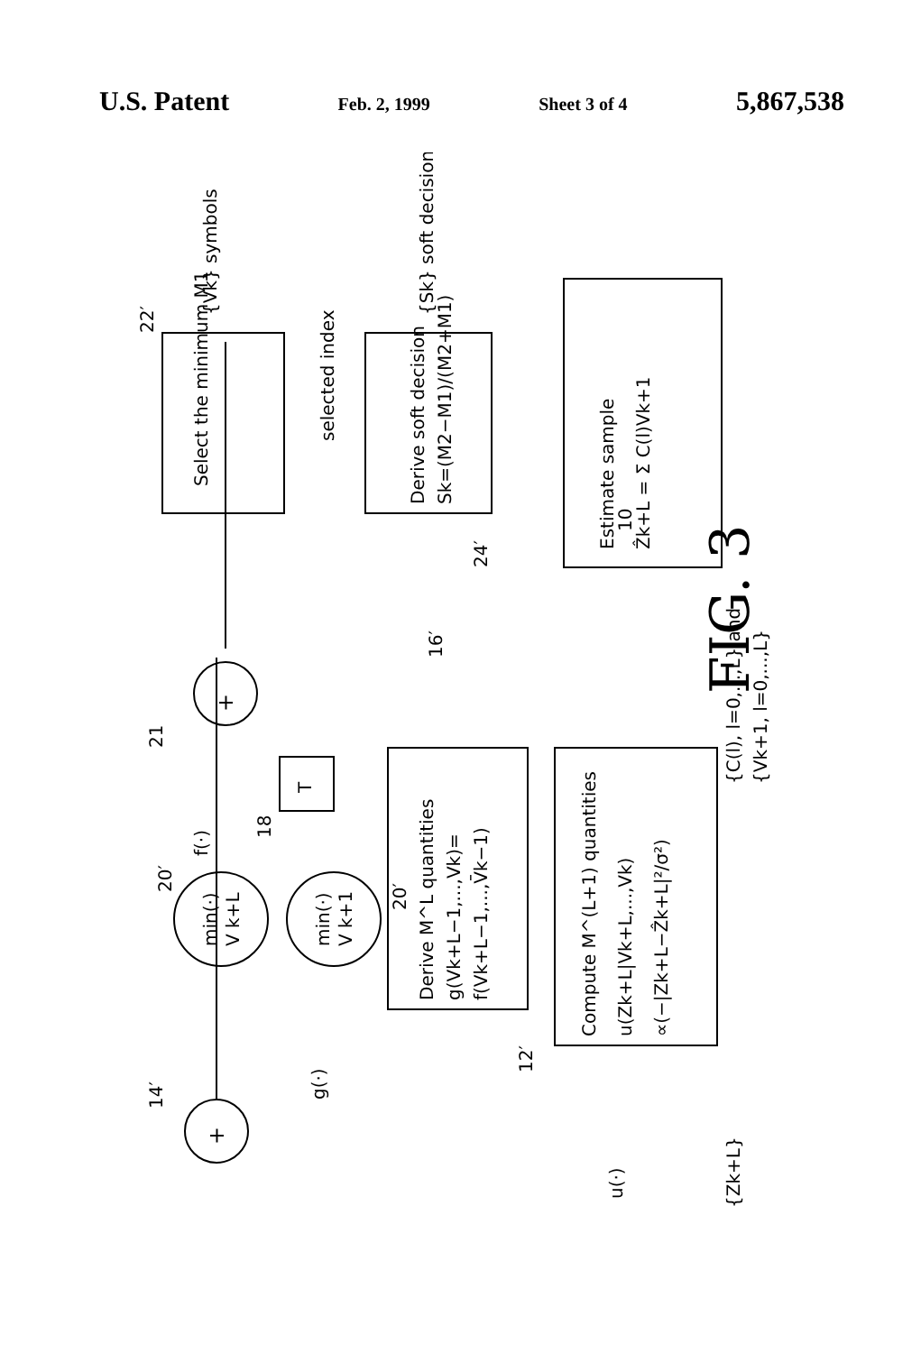U.S. Patent Feb. 2, 1999 Sheet 3 of 4 5,867,538
+
+
min(·)
V k+L
min(·)
V k+1
T
Select the minimum M1
Derive soft decision
Sk=(M2−M1)/(M2+M1)
Derive M^L quantities
g(Vk+L−1,...,Vk)=
f(Vk+L−1,...,V̄k−1)
Estimate sample
Ẑk+L = Σ C(l)Vk+1
Compute M^(L+1) quantities
u(Zk+L|Vk+L,...,Vk)
∝(−|Zk+L−Ẑk+L|²/σ²)
{Vk} symbols
{Sk} soft decisions
selected index
f(·)
g(·)
u(·)
{Zk+L}
{C(l), l=0,...,L} and
{Vk+1, l=0,...,L}
14′
20′
21
22′
20′
16′
18
24′
10
12′
FIG. 3